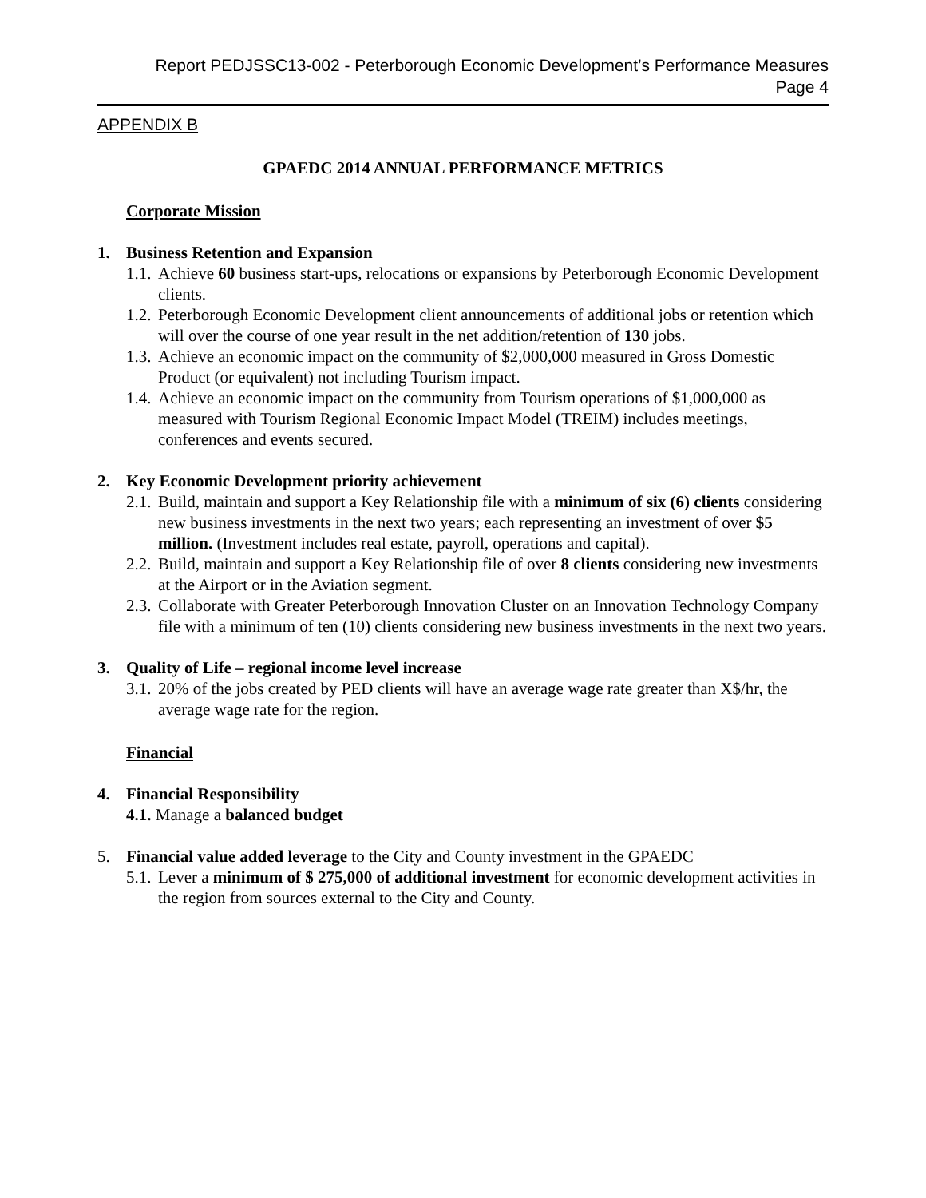Report PEDJSSC13-002 - Peterborough Economic Development’s Performance Measures
Page 4
APPENDIX B
GPAEDC 2014 ANNUAL PERFORMANCE METRICS
Corporate Mission
1. Business Retention and Expansion
1.1. Achieve 60 business start-ups, relocations or expansions by Peterborough Economic Development clients.
1.2. Peterborough Economic Development client announcements of additional jobs or retention which will over the course of one year result in the net addition/retention of 130 jobs.
1.3. Achieve an economic impact on the community of $2,000,000 measured in Gross Domestic Product (or equivalent) not including Tourism impact.
1.4. Achieve an economic impact on the community from Tourism operations of $1,000,000 as measured with Tourism Regional Economic Impact Model (TREIM) includes meetings, conferences and events secured.
2. Key Economic Development priority achievement
2.1. Build, maintain and support a Key Relationship file with a minimum of six (6) clients considering new business investments in the next two years; each representing an investment of over $5 million. (Investment includes real estate, payroll, operations and capital).
2.2. Build, maintain and support a Key Relationship file of over 8 clients considering new investments at the Airport or in the Aviation segment.
2.3. Collaborate with Greater Peterborough Innovation Cluster on an Innovation Technology Company file with a minimum of ten (10) clients considering new business investments in the next two years.
3. Quality of Life – regional income level increase
3.1. 20% of the jobs created by PED clients will have an average wage rate greater than X$/hr, the average wage rate for the region.
Financial
4. Financial Responsibility
4.1. Manage a balanced budget
5. Financial value added leverage to the City and County investment in the GPAEDC
5.1. Lever a minimum of $ 275,000 of additional investment for economic development activities in the region from sources external to the City and County.